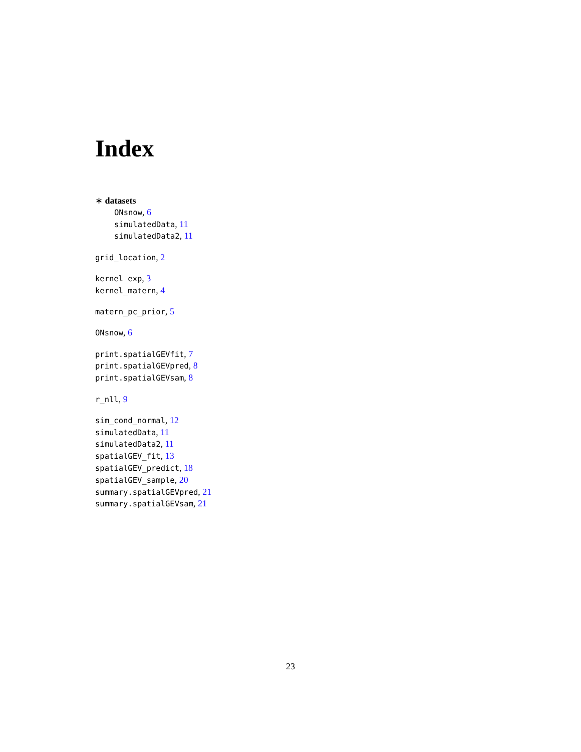Index
∗ datasets
ONsnow, 6
simulatedData, 11
simulatedData2, 11
grid_location, 2
kernel_exp, 3
kernel_matern, 4
matern_pc_prior, 5
ONsnow, 6
print.spatialGEVfit, 7
print.spatialGEVpred, 8
print.spatialGEVsam, 8
r_nll, 9
sim_cond_normal, 12
simulatedData, 11
simulatedData2, 11
spatialGEV_fit, 13
spatialGEV_predict, 18
spatialGEV_sample, 20
summary.spatialGEVpred, 21
summary.spatialGEVsam, 21
23